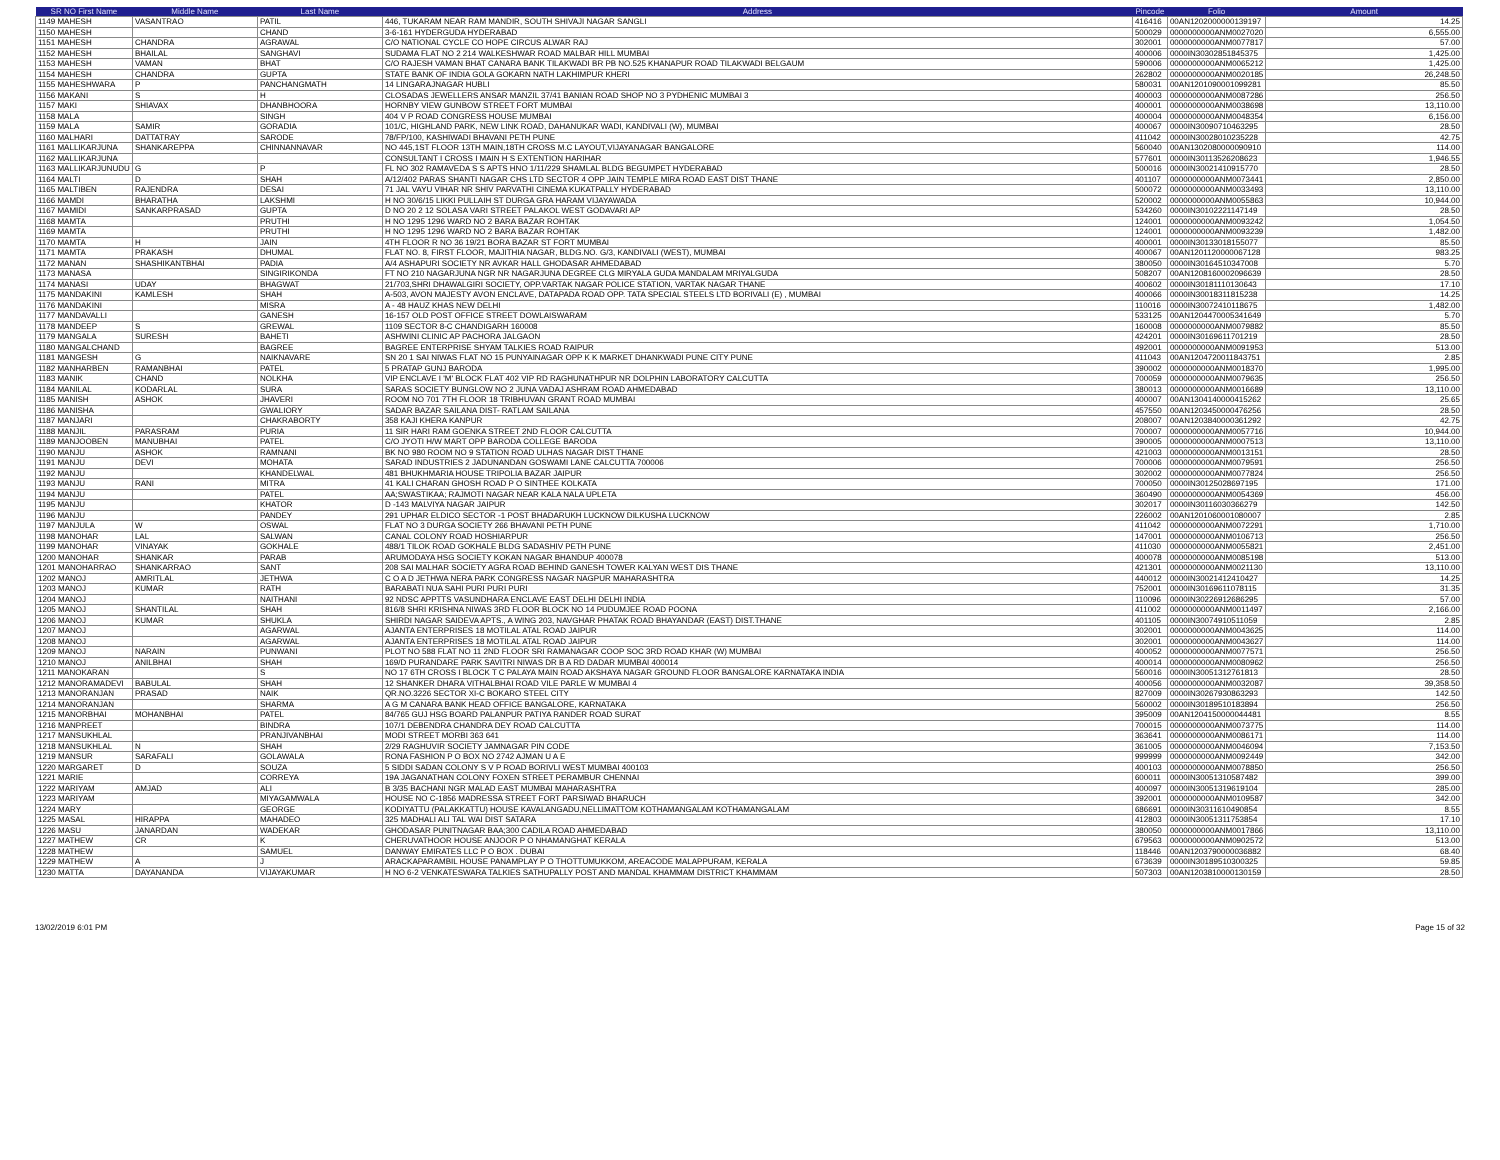| SR NO First Name | Middle Name | Last Name | Address | Pincode | Folio | Amount |
| --- | --- | --- | --- | --- | --- | --- |
| 1149 MAHESH | VASANTRAO | PATIL | 446, TUKARAM NEAR RAM MANDIR, SOUTH SHIVAJI NAGAR SANGLI | 416416 | 00AN1202000000139197 | 14.25 |
| 1150 MAHESH | | CHAND | 3-6-161 HYDERGUDA HYDERABAD | 500029 | 0000000000ANM0027020 | 6,555.00 |
| 1151 MAHESH | CHANDRA | AGRAWAL | C/O NATIONAL CYCLE CO HOPE CIRCUS ALWAR RAJ | 302001 | 0000000000ANM0077817 | 57.00 |
| 1152 MAHESH | BHAILAL | SANGHAVI | SUDAMA FLAT NO 2 214 WALKESHWAR ROAD MALBAR HILL MUMBAI | 400006 | 0000IN30302851845375 | 1,425.00 |
| 1153 MAHESH | VAMAN | BHAT | C/O RAJESH VAMAN BHAT CANARA BANK TILAKWADI BR PB NO.525 KHANAPUR ROAD TILAKWADI BELGAUM | 590006 | 0000000000ANM0065212 | 1,425.00 |
| 1154 MAHESH | CHANDRA | GUPTA | STATE BANK OF INDIA GOLA GOKARN NATH LAKHIMPUR KHERI | 262802 | 0000000000ANM0020185 | 26,248.50 |
| 1155 MAHESHWARA | P | PANCHANGMATH | 14 LINGARAJNAGAR HUBLI | 580031 | 00AN1201090001099281 | 85.50 |
| 1156 MAKANI | S | H | CLOSADAS JEWELLERS ANSAR MANZIL 37/41 BANIAN ROAD SHOP NO 3 PYDHENIC MUMBAI 3 | 400003 | 0000000000ANM0087286 | 256.50 |
| 1157 MAKI | SHIAVAX | DHANBHOORA | HORNBY VIEW GUNBOW STREET FORT MUMBAI | 400001 | 0000000000ANM0038698 | 13,110.00 |
| 1158 MALA | | SINGH | 404 V P ROAD CONGRESS HOUSE MUMBAI | 400004 | 0000000000ANM0048354 | 6,156.00 |
| 1159 MALA | SAMIR | GORADIA | 101/C, HIGHLAND PARK, NEW LINK ROAD, DAHANUKAR WADI, KANDIVALI (W), MUMBAI | 400067 | 0000IN30090710463295 | 28.50 |
| 1160 MALHARI | DATTATRAY | SARODE | 78/FP/100, KASHIWADI BHAVANI PETH PUNE | 411042 | 0000IN30028010235228 | 42.75 |
| 1161 MALLIKARJUNA | SHANKAREPPA | CHINNANNAVAR | NO 445,1ST FLOOR 13TH MAIN,18TH CROSS M.C LAYOUT,VIJAYANAGAR BANGALORE | 560040 | 00AN1302080000090910 | 114.00 |
| 1162 MALLIKARJUNA | | | CONSULTANT I CROSS I MAIN H S EXTENTION HARIHAR | 577601 | 0000IN30113526208623 | 1,946.55 |
| 1163 MALLIKARJUNUDU | G | P | FL NO 302 RAMAVEDA S S APTS HNO 1/11/229 SHAMLAL BLDG BEGUMPET HYDERABAD | 500016 | 0000IN30021410915770 | 28.50 |
| 1164 MALTI | D | SHAH | A/12/402 PARAS SHANTI NAGAR CHS LTD SECTOR 4 OPP JAIN TEMPLE MIRA ROAD EAST DIST THANE | 401107 | 0000000000ANM0073441 | 2,850.00 |
| 1165 MALTIBEN | RAJENDRA | DESAI | 71 JAL VAYU VIHAR NR SHIV PARVATHI CINEMA KUKATPALLY HYDERABAD | 500072 | 0000000000ANM0033493 | 13,110.00 |
| 1166 MAMDI | BHARATHA | LAKSHMI | H NO 30/6/15 LIKKI PULLAIH ST DURGA GRA HARAM VIJAYAWADA | 520002 | 0000000000ANM0055863 | 10,944.00 |
| 1167 MAMIDI | SANKARPRASAD | GUPTA | D NO 20 2 12 SOLASA VARI STREET PALAKOL WEST GODAVARI AP | 534260 | 0000IN30102221147149 | 28.50 |
| 1168 MAMTA | | PRUTHI | H NO 1295 1296 WARD NO 2 BARA BAZAR ROHTAK | 124001 | 0000000000ANM0093242 | 1,054.50 |
| 1169 MAMTA | | PRUTHI | H NO 1295 1296 WARD NO 2 BARA BAZAR ROHTAK | 124001 | 0000000000ANM0093239 | 1,482.00 |
| 1170 MAMTA | H | JAIN | 4TH FLOOR R NO 36 19/21 BORA BAZAR ST FORT MUMBAI | 400001 | 0000IN30133018155077 | 85.50 |
| 1171 MAMTA | PRAKASH | DHUMAL | FLAT NO. 8, FIRST FLOOR, MAJITHIA NAGAR, BLDG.NO. G/3, KANDIVALI (WEST), MUMBAI | 400067 | 00AN1201120000067128 | 983.25 |
| 1172 MANAN | SHASHIKANTBHAI | PADIA | A/4 ASHAPURI SOCIETY NR AVKAR HALL GHODASAR AHMEDABAD | 380050 | 0000IN30164510347008 | 5.70 |
| 1173 MANASA | | SINGIRIKONDA | FT NO 210 NAGARJUNA NGR NR NAGARJUNA DEGREE CLG MIRYALA GUDA MANDALAM MRIYALGUDA | 508207 | 00AN1208160002096639 | 28.50 |
| 1174 MANASI | UDAY | BHAGWAT | 21/703,SHRI DHAWALGIRI SOCIETY, OPP.VARTAK NAGAR POLICE STATION, VARTAK NAGAR THANE | 400602 | 0000IN30181110130643 | 17.10 |
| 1175 MANDAKINI | KAMLESH | SHAH | A-503, AVON MAJESTY AVON ENCLAVE, DATAPADA ROAD OPP. TATA SPECIAL STEELS LTD BORIVALI (E) , MUMBAI | 400066 | 0000IN30018311815238 | 14.25 |
| 1176 MANDAKINI | | MISRA | A - 48 HAUZ KHAS NEW DELHI | 110016 | 0000IN30072410118675 | 1,482.00 |
| 1177 MANDAVALLI | | GANESH | 16-157 OLD POST OFFICE STREET DOWLAISWARAM | 533125 | 00AN1204470005341649 | 5.70 |
| 1178 MANDEEP | S | GREWAL | 1109 SECTOR 8-C CHANDIGARH 160008 | 160008 | 0000000000ANM0079882 | 85.50 |
| 1179 MANGALA | SURESH | BAHETI | ASHWINI CLINIC AP PACHORA JALGAON | 424201 | 0000IN30169611701219 | 28.50 |
| 1180 MANGALCHAND | | BAGREE | BAGREE ENTERPRISE SHYAM TALKIES ROAD RAIPUR | 492001 | 0000000000ANM0091953 | 513.00 |
| 1181 MANGESH | G | NAIKNAVARE | SN 20 1 SAI NIWAS FLAT NO 15 PUNYAINAGAR OPP K K MARKET DHANKWADI PUNE CITY PUNE | 411043 | 00AN1204720011843751 | 2.85 |
| 1182 MANHARBEN | RAMANBHAI | PATEL | 5 PRATAP GUNJ BARODA | 390002 | 0000000000ANM0018370 | 1,995.00 |
| 1183 MANIK | CHAND | NOLKHA | VIP ENCLAVE I 'M' BLOCK FLAT 402 VIP RD RAGHUNATHPUR NR DOLPHIN LABORATORY CALCUTTA | 700059 | 0000000000ANM0079635 | 256.50 |
| 1184 MANILAL | KODARLAL | SURA | SARAS SOCIETY BUNGLOW NO 2 JUNA VADAJ ASHRAM ROAD AHMEDABAD | 380013 | 0000000000ANM0016689 | 13,110.00 |
| 1185 MANISH | ASHOK | JHAVERI | ROOM NO 701 7TH FLOOR 18 TRIBHUVAN GRANT ROAD MUMBAI | 400007 | 00AN1304140000415262 | 25.65 |
| 1186 MANISHA | | GWALIORY | SADAR BAZAR SAILANA DIST- RATLAM SAILANA | 457550 | 00AN1203450000476256 | 28.50 |
| 1187 MANJARI | | CHAKRABORTY | 358 KAJI KHERA KANPUR | 208007 | 00AN1203840000361292 | 42.75 |
| 1188 MANJIL | PARASRAM | PURIA | 11 SIR HARI RAM GOENKA STREET 2ND FLOOR CALCUTTA | 700007 | 0000000000ANM0057716 | 10,944.00 |
| 1189 MANJOOBEN | MANUBHAI | PATEL | C/O JYOTI H/W MART OPP BARODA COLLEGE BARODA | 390005 | 0000000000ANM0007513 | 13,110.00 |
| 1190 MANJU | ASHOK | RAMNANI | BK NO 980 ROOM NO 9 STATION ROAD ULHAS NAGAR DIST THANE | 421003 | 0000000000ANM0013151 | 28.50 |
| 1191 MANJU | DEVI | MOHATA | SARAD INDUSTRIES 2 JADUNANDAN GOSWAMI LANE CALCUTTA 700006 | 700006 | 0000000000ANM0079591 | 256.50 |
| 1192 MANJU | | KHANDELWAL | 481 BHUKHMARIA HOUSE TRIPOLIA BAZAR JAIPUR | 302002 | 0000000000ANM0077824 | 256.50 |
| 1193 MANJU | RANI | MITRA | 41 KALI CHARAN GHOSH ROAD P O SINTHEE KOLKATA | 700050 | 0000IN30125028697195 | 171.00 |
| 1194 MANJU | | PATEL | AA;SWASTIKAA; RAJMOTI NAGAR NEAR KALA NALA UPLETA | 360490 | 0000000000ANM0054369 | 456.00 |
| 1195 MANJU | | KHATOR | D -143 MALVIYA NAGAR JAIPUR | 302017 | 0000IN30116030366279 | 142.50 |
| 1196 MANJU | | PANDEY | 291 UPHAR ELDICO SECTOR -1 POST BHADARUKH LUCKNOW DILKUSHA LUCKNOW | 226002 | 00AN1201060001080007 | 2.85 |
| 1197 MANJULA | W | OSWAL | FLAT NO 3 DURGA SOCIETY 266 BHAVANI PETH PUNE | 411042 | 0000000000ANM0072291 | 1,710.00 |
| 1198 MANOHAR | LAL | SALWAN | CANAL COLONY ROAD HOSHIARPUR | 147001 | 0000000000ANM0106713 | 256.50 |
| 1199 MANOHAR | VINAYAK | GOKHALE | 488/1 TILOK ROAD GOKHALE BLDG SADASHIV PETH PUNE | 411030 | 0000000000ANM0055821 | 2,451.00 |
| 1200 MANOHAR | SHANKAR | PARAB | ARUMODAYA HSG SOCIETY KOKAN NAGAR BHANDUP 400078 | 400078 | 0000000000ANM0085198 | 513.00 |
| 1201 MANOHARRAO | SHANKARRAO | SANT | 208 SAI MALHAR SOCIETY AGRA ROAD BEHIND GANESH TOWER KALYAN WEST DIS THANE | 421301 | 0000000000ANM0021130 | 13,110.00 |
| 1202 MANOJ | AMRITLAL | JETHWA | C O A D JETHWA NERA PARK CONGRESS NAGAR NAGPUR MAHARASHTRA | 440012 | 0000IN30021412410427 | 14.25 |
| 1203 MANOJ | KUMAR | RATH | BARABATI NUA SAHI PURI PURI PURI | 752001 | 0000IN30169611078115 | 31.35 |
| 1204 MANOJ | | NAITHANI | 92 NDSC APPTTS VASUNDHARA ENCLAVE EAST DELHI DELHI INDIA | 110096 | 0000IN30226912686295 | 57.00 |
| 1205 MANOJ | SHANTILAL | SHAH | 816/8 SHRI KRISHNA NIWAS 3RD FLOOR BLOCK NO 14 PUDUMJEE ROAD POONA | 411002 | 0000000000ANM0011497 | 2,166.00 |
| 1206 MANOJ | KUMAR | SHUKLA | SHIRDI NAGAR SAIDEVA APTS., A WING 203, NAVGHAR PHATAK ROAD BHAYANDAR (EAST) DIST.THANE | 401105 | 0000IN30074910511059 | 2.85 |
| 1207 MANOJ | | AGARWAL | AJANTA ENTERPRISES 18 MOTILAL ATAL ROAD JAIPUR | 302001 | 0000000000ANM0043625 | 114.00 |
| 1208 MANOJ | | AGARWAL | AJANTA ENTERPRISES 18 MOTILAL ATAL ROAD JAIPUR | 302001 | 0000000000ANM0043627 | 114.00 |
| 1209 MANOJ | NARAIN | PUNWANI | PLOT NO 588 FLAT NO 11 2ND FLOOR SRI RAMANAGAR COOP SOC 3RD ROAD KHAR (W) MUMBAI | 400052 | 0000000000ANM0077571 | 256.50 |
| 1210 MANOJ | ANILBHAI | SHAH | 169/D PURANDARE PARK SAVITRI NIWAS DR B A RD DADAR MUMBAI 400014 | 400014 | 0000000000ANM0080962 | 256.50 |
| 1211 MANOKARAN | | S | NO 17 6TH CROSS I BLOCK T C PALAYA MAIN ROAD AKSHAYA NAGAR GROUND FLOOR BANGALORE KARNATAKA INDIA | 560016 | 0000IN30051312761813 | 28.50 |
| 1212 MANORAMADEVI | BABULAL | SHAH | 12 SHANKER DHARA VITHALBHAI ROAD VILE PARLE W MUMBAI 4 | 400056 | 0000000000ANM0032087 | 39,358.50 |
| 1213 MANORANJAN | PRASAD | NAIK | QR.NO.3226 SECTOR XI-C BOKARO STEEL CITY | 827009 | 0000IN30267930863293 | 142.50 |
| 1214 MANORANJAN | | SHARMA | A G M CANARA BANK HEAD OFFICE BANGALORE, KARNATAKA | 560002 | 0000IN30189510183894 | 256.50 |
| 1215 MANORBHAI | MOHANBHAI | PATEL | 84/765 GUJ HSG BOARD PALANPUR PATIYA RANDER ROAD SURAT | 395009 | 00AN1204150000044481 | 8.55 |
| 1216 MANPREET | | BINDRA | 107/1 DEBENDRA CHANDRA DEY ROAD CALCUTTA | 700015 | 0000000000ANM0073775 | 114.00 |
| 1217 MANSUKHLAL | | PRANJIVANBHAI | MODI STREET MORBI 363 641 | 363641 | 0000000000ANM0086171 | 114.00 |
| 1218 MANSUKHLAL | N | SHAH | 2/29 RAGHUVIR SOCIETY JAMNAGAR PIN CODE | 361005 | 0000000000ANM0046094 | 7,153.50 |
| 1219 MANSUR | SARAFALI | GOLAWALA | RONA FASHION P O BOX NO 2742 AJMAN U A E | 999999 | 0000000000ANM0092449 | 342.00 |
| 1220 MARGARET | D | SOUZA | 5 SIDDI SADAN COLONY S V P ROAD BORIVLI WEST MUMBAI 400103 | 400103 | 0000000000ANM0078850 | 256.50 |
| 1221 MARIE | | CORREYA | 19A JAGANATHAN COLONY FOXEN STREET PERAMBUR CHENNAI | 600011 | 0000IN30051310587482 | 399.00 |
| 1222 MARIYAM | AMJAD | ALI | B 3/35 BACHANI NGR MALAD EAST MUMBAI MAHARASHTRA | 400097 | 0000IN30051319619104 | 285.00 |
| 1223 MARIYAM | | MIYAGAMWALA | HOUSE NO C-1856 MADRESSA STREET FORT PARSIWAD BHARUCH | 392001 | 0000000000ANM0109587 | 342.00 |
| 1224 MARY | | GEORGE | KODIYATTU (PALAKKATTU) HOUSE KAVALANGADU,NELLIMATTOM KOTHAMANGALAM KOTHAMANGALAM | 686691 | 0000IN30311610490854 | 8.55 |
| 1225 MASAL | HIRAPPA | MAHADEO | 325 MADHALI ALI TAL WAI DIST SATARA | 412803 | 0000IN30051311753854 | 17.10 |
| 1226 MASU | JANARDAN | WADEKAR | GHODASAR PUNITNAGAR BAA;300 CADILA ROAD AHMEDABAD | 380050 | 0000000000ANM0017866 | 13,110.00 |
| 1227 MATHEW | CR | K | CHERUVATHOOR HOUSE ANJOOR P O NHAMANGHAT KERALA | 679563 | 0000000000ANM0902572 | 513.00 |
| 1228 MATHEW | | SAMUEL | DANWAY EMIRATES LLC P O BOX . DUBAI | 118446 | 00AN1203790000036882 | 68.40 |
| 1229 MATHEW | A | J | ARACKAPARAMBIL HOUSE PANAMPLAY P O THOTTUMUKKOM, AREACODE MALAPPURAM, KERALA | 673639 | 0000IN30189510300325 | 59.85 |
| 1230 MATTA | DAYANANDA | VIJAYAKUMAR | H NO 6-2 VENKATESWARA TALKIES SATHUPALLY POST AND MANDAL KHAMMAM DISTRICT KHAMMAM | 507303 | 00AN1203810000130159 | 28.50 |
13/02/2019 6:01 PM Page 15 of 32